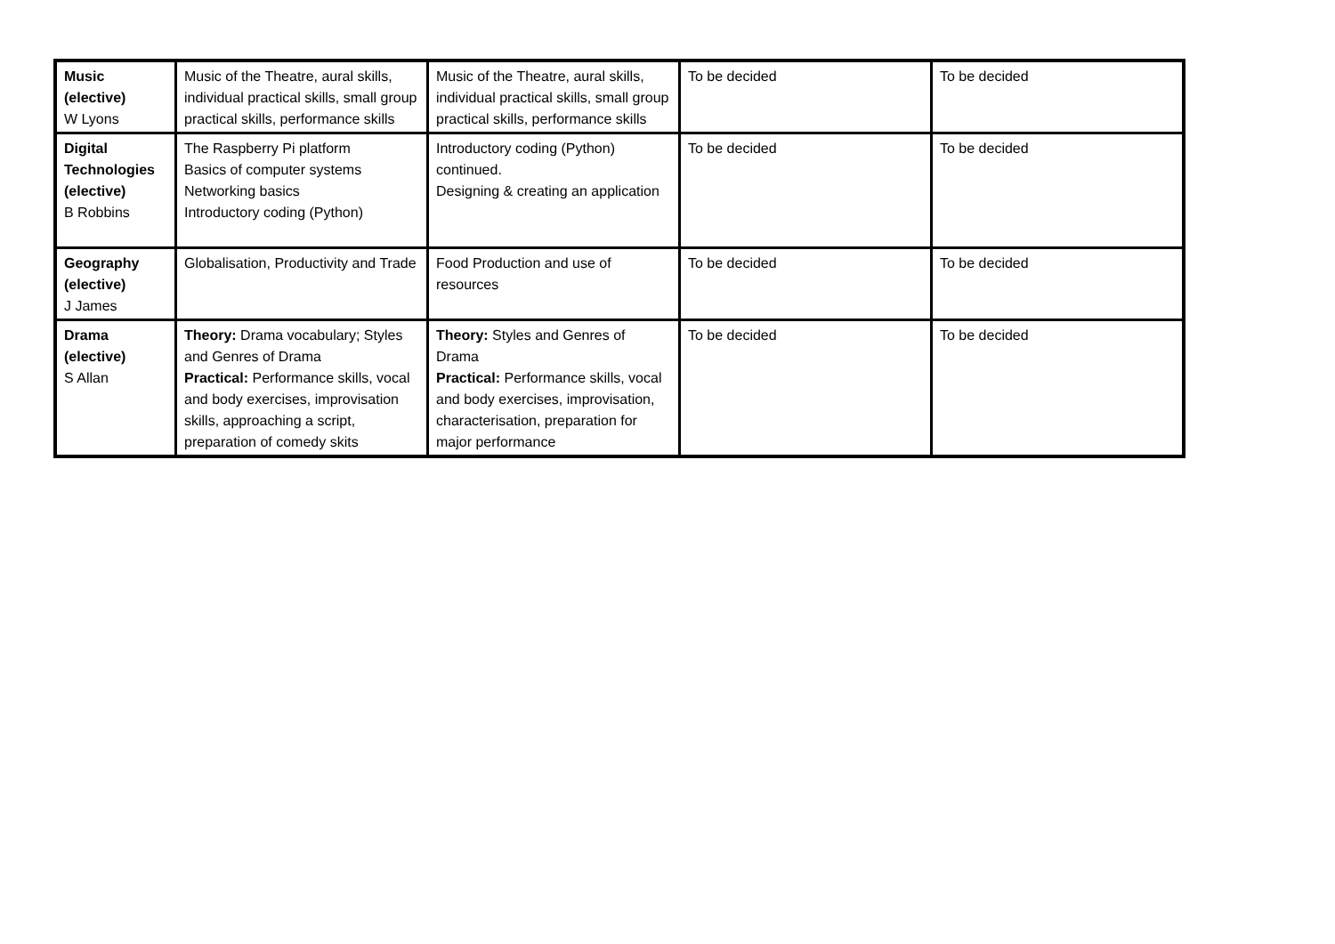| Music (elective) W Lyons | Music of the Theatre, aural skills, individual practical skills, small group practical skills, performance skills | Music of the Theatre, aural skills, individual practical skills, small group practical skills, performance skills | To be decided | To be decided |
| Digital Technologies (elective) B Robbins | The Raspberry Pi platform Basics of computer systems Networking basics Introductory coding (Python) | Introductory coding (Python) continued. Designing & creating an application | To be decided | To be decided |
| Geography (elective) J James | Globalisation, Productivity and Trade | Food Production and use of resources | To be decided | To be decided |
| Drama (elective) S Allan | Theory: Drama vocabulary; Styles and Genres of Drama Practical: Performance skills, vocal and body exercises, improvisation skills, approaching a script, preparation of comedy skits | Theory: Styles and Genres of Drama Practical: Performance skills, vocal and body exercises, improvisation, characterisation, preparation for major performance | To be decided | To be decided |